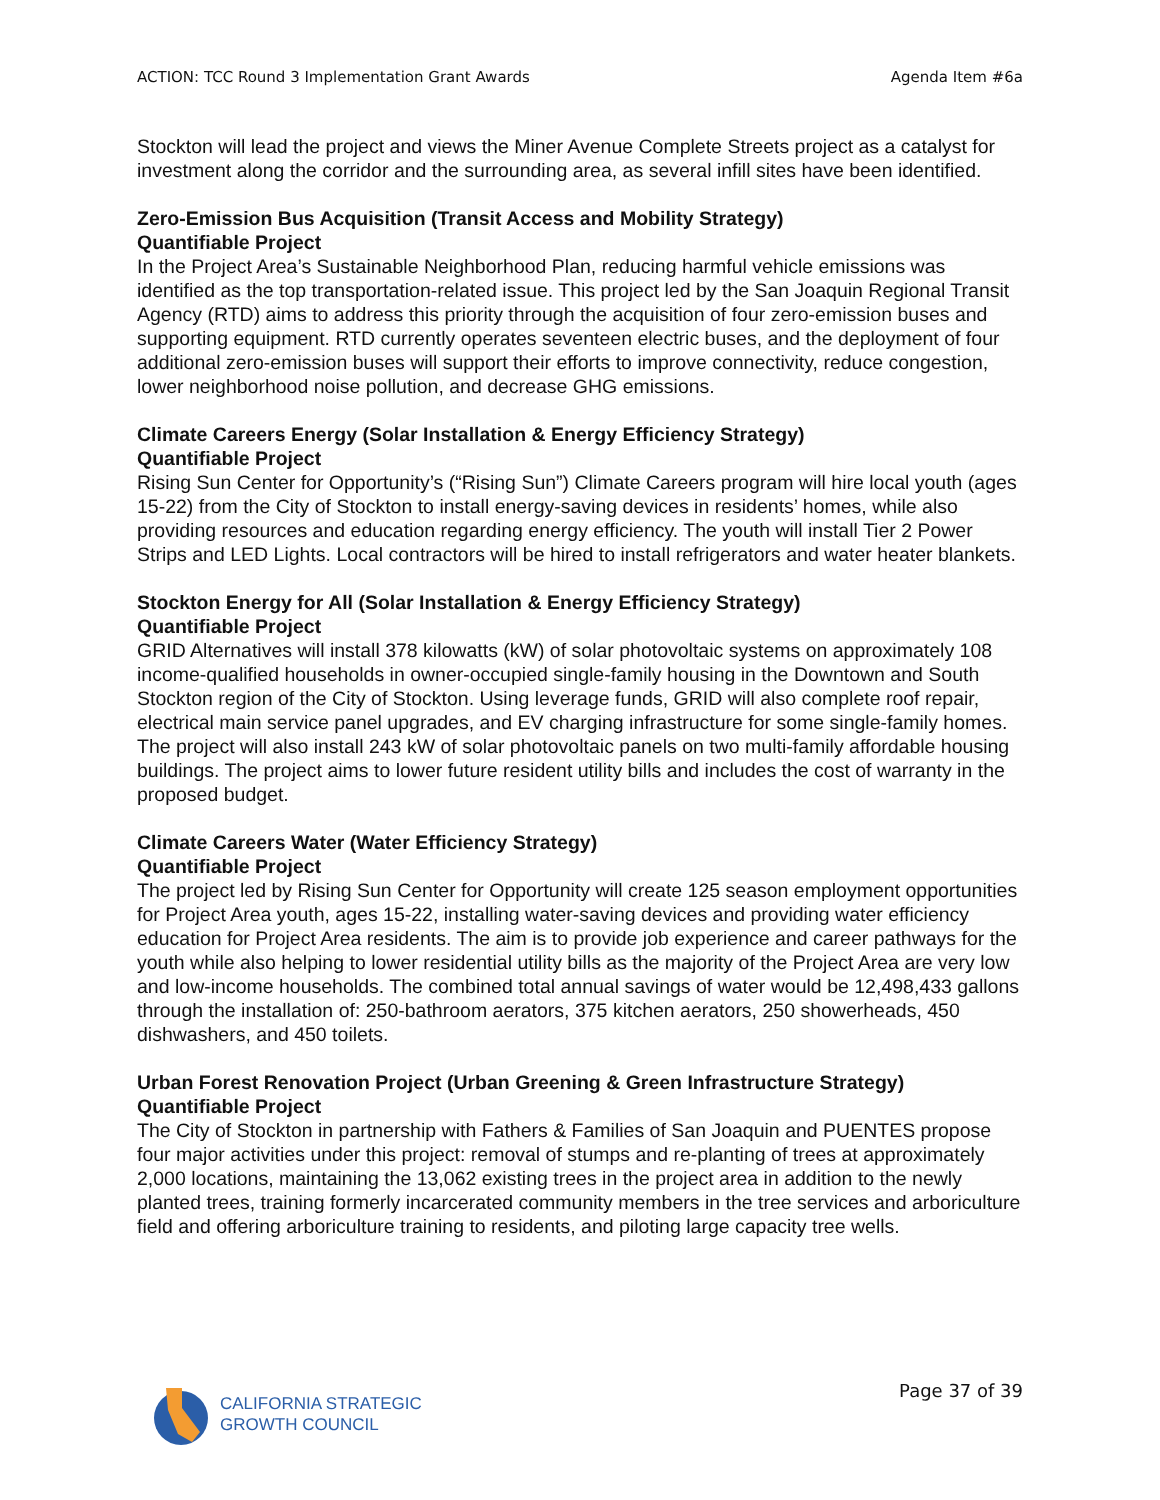ACTION: TCC Round 3 Implementation Grant Awards Agenda Item #6a
Stockton will lead the project and views the Miner Avenue Complete Streets project as a catalyst for investment along the corridor and the surrounding area, as several infill sites have been identified.
Zero-Emission Bus Acquisition (Transit Access and Mobility Strategy)
Quantifiable Project
In the Project Area’s Sustainable Neighborhood Plan, reducing harmful vehicle emissions was identified as the top transportation-related issue. This project led by the San Joaquin Regional Transit Agency (RTD) aims to address this priority through the acquisition of four zero-emission buses and supporting equipment. RTD currently operates seventeen electric buses, and the deployment of four additional zero-emission buses will support their efforts to improve connectivity, reduce congestion, lower neighborhood noise pollution, and decrease GHG emissions.
Climate Careers Energy (Solar Installation & Energy Efficiency Strategy)
Quantifiable Project
Rising Sun Center for Opportunity’s (“Rising Sun”) Climate Careers program will hire local youth (ages 15-22) from the City of Stockton to install energy-saving devices in residents’ homes, while also providing resources and education regarding energy efficiency. The youth will install Tier 2 Power Strips and LED Lights. Local contractors will be hired to install refrigerators and water heater blankets.
Stockton Energy for All (Solar Installation & Energy Efficiency Strategy)
Quantifiable Project
GRID Alternatives will install 378 kilowatts (kW) of solar photovoltaic systems on approximately 108 income-qualified households in owner-occupied single-family housing in the Downtown and South Stockton region of the City of Stockton. Using leverage funds, GRID will also complete roof repair, electrical main service panel upgrades, and EV charging infrastructure for some single-family homes. The project will also install 243 kW of solar photovoltaic panels on two multi-family affordable housing buildings. The project aims to lower future resident utility bills and includes the cost of warranty in the proposed budget.
Climate Careers Water (Water Efficiency Strategy)
Quantifiable Project
The project led by Rising Sun Center for Opportunity will create 125 season employment opportunities for Project Area youth, ages 15-22, installing water-saving devices and providing water efficiency education for Project Area residents. The aim is to provide job experience and career pathways for the youth while also helping to lower residential utility bills as the majority of the Project Area are very low and low-income households. The combined total annual savings of water would be 12,498,433 gallons through the installation of: 250-bathroom aerators, 375 kitchen aerators, 250 showerheads, 450 dishwashers, and 450 toilets.
Urban Forest Renovation Project (Urban Greening & Green Infrastructure Strategy)
Quantifiable Project
The City of Stockton in partnership with Fathers & Families of San Joaquin and PUENTES propose four major activities under this project: removal of stumps and re-planting of trees at approximately 2,000 locations, maintaining the 13,062 existing trees in the project area in addition to the newly planted trees, training formerly incarcerated community members in the tree services and arboriculture field and offering arboriculture training to residents, and piloting large capacity tree wells.
CALIFORNIA STRATEGIC
GROWTH COUNCIL
Page 37 of 39